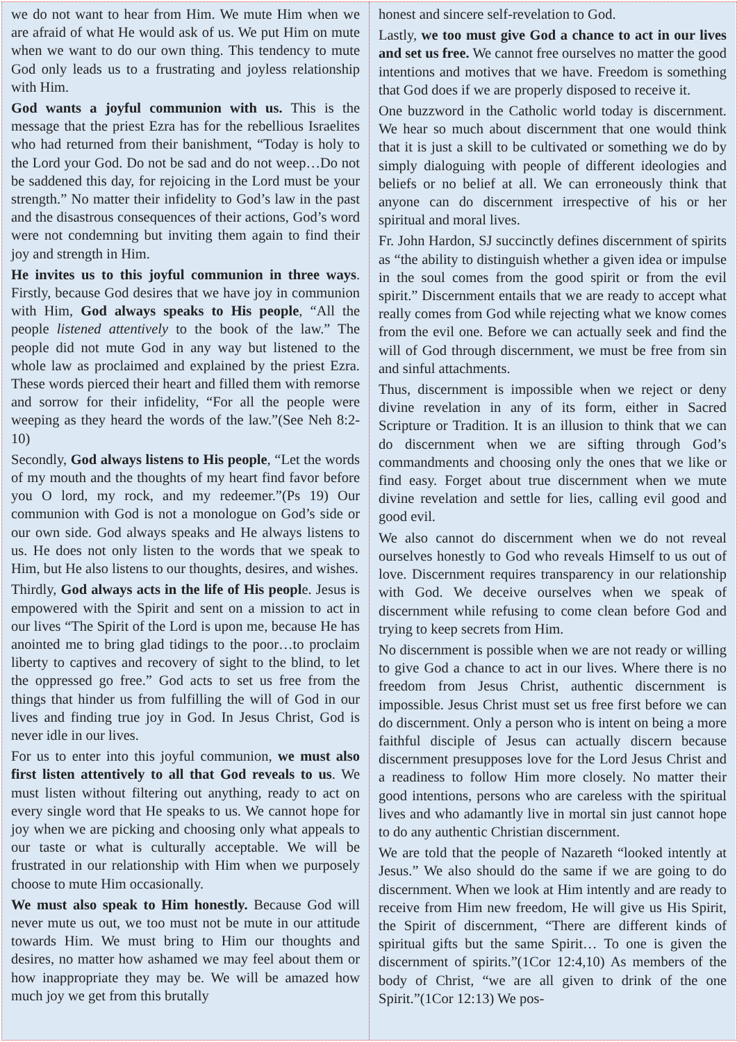we do not want to hear from Him. We mute Him when we are afraid of what He would ask of us. We put Him on mute when we want to do our own thing. This tendency to mute God only leads us to a frustrating and joyless relationship with Him.
God wants a joyful communion with us. This is the message that the priest Ezra has for the rebellious Israelites who had returned from their banishment, “Today is holy to the Lord your God. Do not be sad and do not weep…Do not be saddened this day, for rejoicing in the Lord must be your strength.” No matter their infidelity to God’s law in the past and the disastrous consequences of their actions, God’s word were not condemning but inviting them again to find their joy and strength in Him.
He invites us to this joyful communion in three ways. Firstly, because God desires that we have joy in communion with Him, God always speaks to His people, “All the people listened attentively to the book of the law.” The people did not mute God in any way but listened to the whole law as proclaimed and explained by the priest Ezra. These words pierced their heart and filled them with remorse and sorrow for their infidelity, “For all the people were weeping as they heard the words of the law.”(See Neh 8:2-10)
Secondly, God always listens to His people, “Let the words of my mouth and the thoughts of my heart find favor before you O lord, my rock, and my redeemer.”(Ps 19) Our communion with God is not a monologue on God’s side or our own side. God always speaks and He always listens to us. He does not only listen to the words that we speak to Him, but He also listens to our thoughts, desires, and wishes.
Thirdly, God always acts in the life of His people. Jesus is empowered with the Spirit and sent on a mission to act in our lives “The Spirit of the Lord is upon me, because He has anointed me to bring glad tidings to the poor…to proclaim liberty to captives and recovery of sight to the blind, to let the oppressed go free.” God acts to set us free from the things that hinder us from fulfilling the will of God in our lives and finding true joy in God. In Jesus Christ, God is never idle in our lives.
For us to enter into this joyful communion, we must also first listen attentively to all that God reveals to us. We must listen without filtering out anything, ready to act on every single word that He speaks to us. We cannot hope for joy when we are picking and choosing only what appeals to our taste or what is culturally acceptable. We will be frustrated in our relationship with Him when we purposely choose to mute Him occasionally.
We must also speak to Him honestly. Because God will never mute us out, we too must not be mute in our attitude towards Him. We must bring to Him our thoughts and desires, no matter how ashamed we may feel about them or how inappropriate they may be. We will be amazed how much joy we get from this brutally
honest and sincere self-revelation to God.
Lastly, we too must give God a chance to act in our lives and set us free. We cannot free ourselves no matter the good intentions and motives that we have. Freedom is something that God does if we are properly disposed to receive it.
One buzzword in the Catholic world today is discernment. We hear so much about discernment that one would think that it is just a skill to be cultivated or something we do by simply dialoguing with people of different ideologies and beliefs or no belief at all. We can erroneously think that anyone can do discernment irrespective of his or her spiritual and moral lives.
Fr. John Hardon, SJ succinctly defines discernment of spirits as “the ability to distinguish whether a given idea or impulse in the soul comes from the good spirit or from the evil spirit.” Discernment entails that we are ready to accept what really comes from God while rejecting what we know comes from the evil one. Before we can actually seek and find the will of God through discernment, we must be free from sin and sinful attachments.
Thus, discernment is impossible when we reject or deny divine revelation in any of its form, either in Sacred Scripture or Tradition. It is an illusion to think that we can do discernment when we are sifting through God’s commandments and choosing only the ones that we like or find easy. Forget about true discernment when we mute divine revelation and settle for lies, calling evil good and good evil.
We also cannot do discernment when we do not reveal ourselves honestly to God who reveals Himself to us out of love. Discernment requires transparency in our relationship with God. We deceive ourselves when we speak of discernment while refusing to come clean before God and trying to keep secrets from Him.
No discernment is possible when we are not ready or willing to give God a chance to act in our lives. Where there is no freedom from Jesus Christ, authentic discernment is impossible. Jesus Christ must set us free first before we can do discernment. Only a person who is intent on being a more faithful disciple of Jesus can actually discern because discernment presupposes love for the Lord Jesus Christ and a readiness to follow Him more closely. No matter their good intentions, persons who are careless with the spiritual lives and who adamantly live in mortal sin just cannot hope to do any authentic Christian discernment.
We are told that the people of Nazareth “looked intently at Jesus.” We also should do the same if we are going to do discernment. When we look at Him intently and are ready to receive from Him new freedom, He will give us His Spirit, the Spirit of discernment, “There are different kinds of spiritual gifts but the same Spirit… To one is given the discernment of spirits.”(1Cor 12:4,10) As members of the body of Christ, “we are all given to drink of the one Spirit.”(1Cor 12:13) We pos-